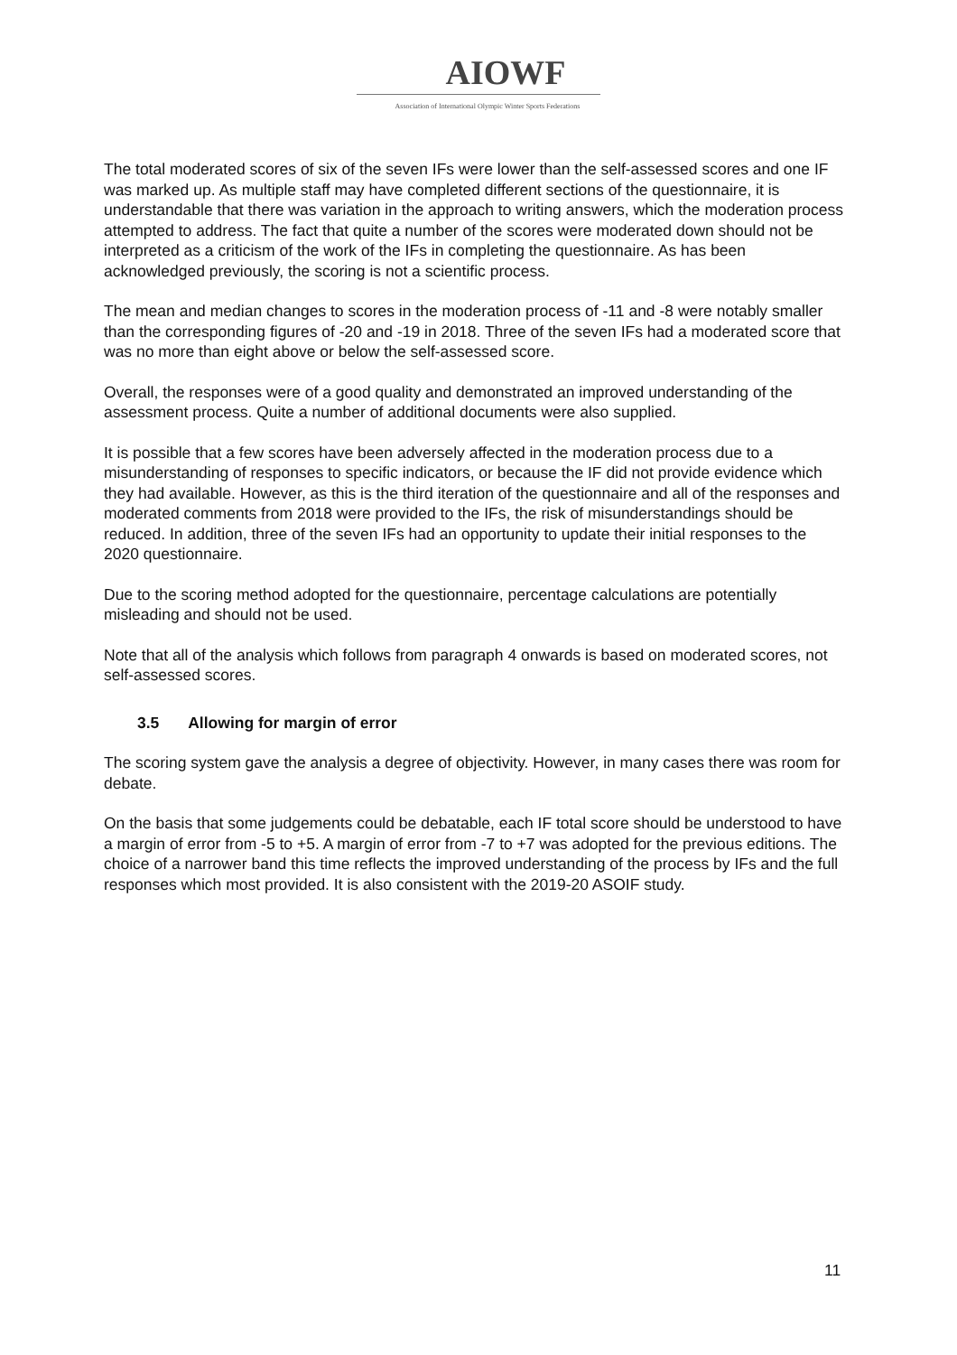AIOWF
Association of International Olympic Winter Sports Federations
The total moderated scores of six of the seven IFs were lower than the self-assessed scores and one IF was marked up. As multiple staff may have completed different sections of the questionnaire, it is understandable that there was variation in the approach to writing answers, which the moderation process attempted to address. The fact that quite a number of the scores were moderated down should not be interpreted as a criticism of the work of the IFs in completing the questionnaire. As has been acknowledged previously, the scoring is not a scientific process.
The mean and median changes to scores in the moderation process of -11 and -8 were notably smaller than the corresponding figures of -20 and -19 in 2018. Three of the seven IFs had a moderated score that was no more than eight above or below the self-assessed score.
Overall, the responses were of a good quality and demonstrated an improved understanding of the assessment process. Quite a number of additional documents were also supplied.
It is possible that a few scores have been adversely affected in the moderation process due to a misunderstanding of responses to specific indicators, or because the IF did not provide evidence which they had available. However, as this is the third iteration of the questionnaire and all of the responses and moderated comments from 2018 were provided to the IFs, the risk of misunderstandings should be reduced. In addition, three of the seven IFs had an opportunity to update their initial responses to the 2020 questionnaire.
Due to the scoring method adopted for the questionnaire, percentage calculations are potentially misleading and should not be used.
Note that all of the analysis which follows from paragraph 4 onwards is based on moderated scores, not self-assessed scores.
3.5 Allowing for margin of error
The scoring system gave the analysis a degree of objectivity. However, in many cases there was room for debate.
On the basis that some judgements could be debatable, each IF total score should be understood to have a margin of error from -5 to +5. A margin of error from -7 to +7 was adopted for the previous editions. The choice of a narrower band this time reflects the improved understanding of the process by IFs and the full responses which most provided. It is also consistent with the 2019-20 ASOIF study.
11